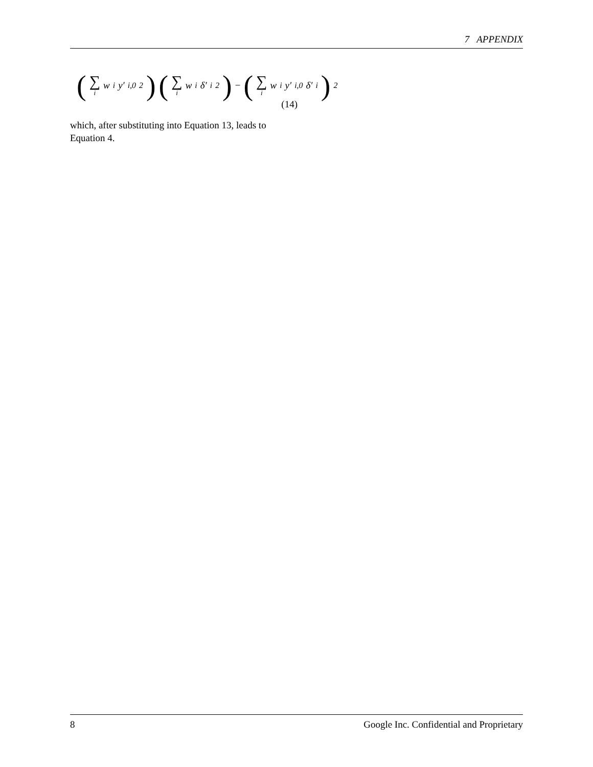7 APPENDIX
(∑ i w<sub>i</sub>y′<sub>i,0</sub><sup>2</sup>) (∑ i w<sub>i</sub>δ′<sub>i</sub><sup>2</sup>) − (∑ i w<sub>i</sub>y′<sub>i,0</sub>δ′<sub>i</sub>)<sup>2</sup>
(14)
which, after substituting into Equation 13, leads to Equation 4.
8 Google Inc. Confidential and Proprietary